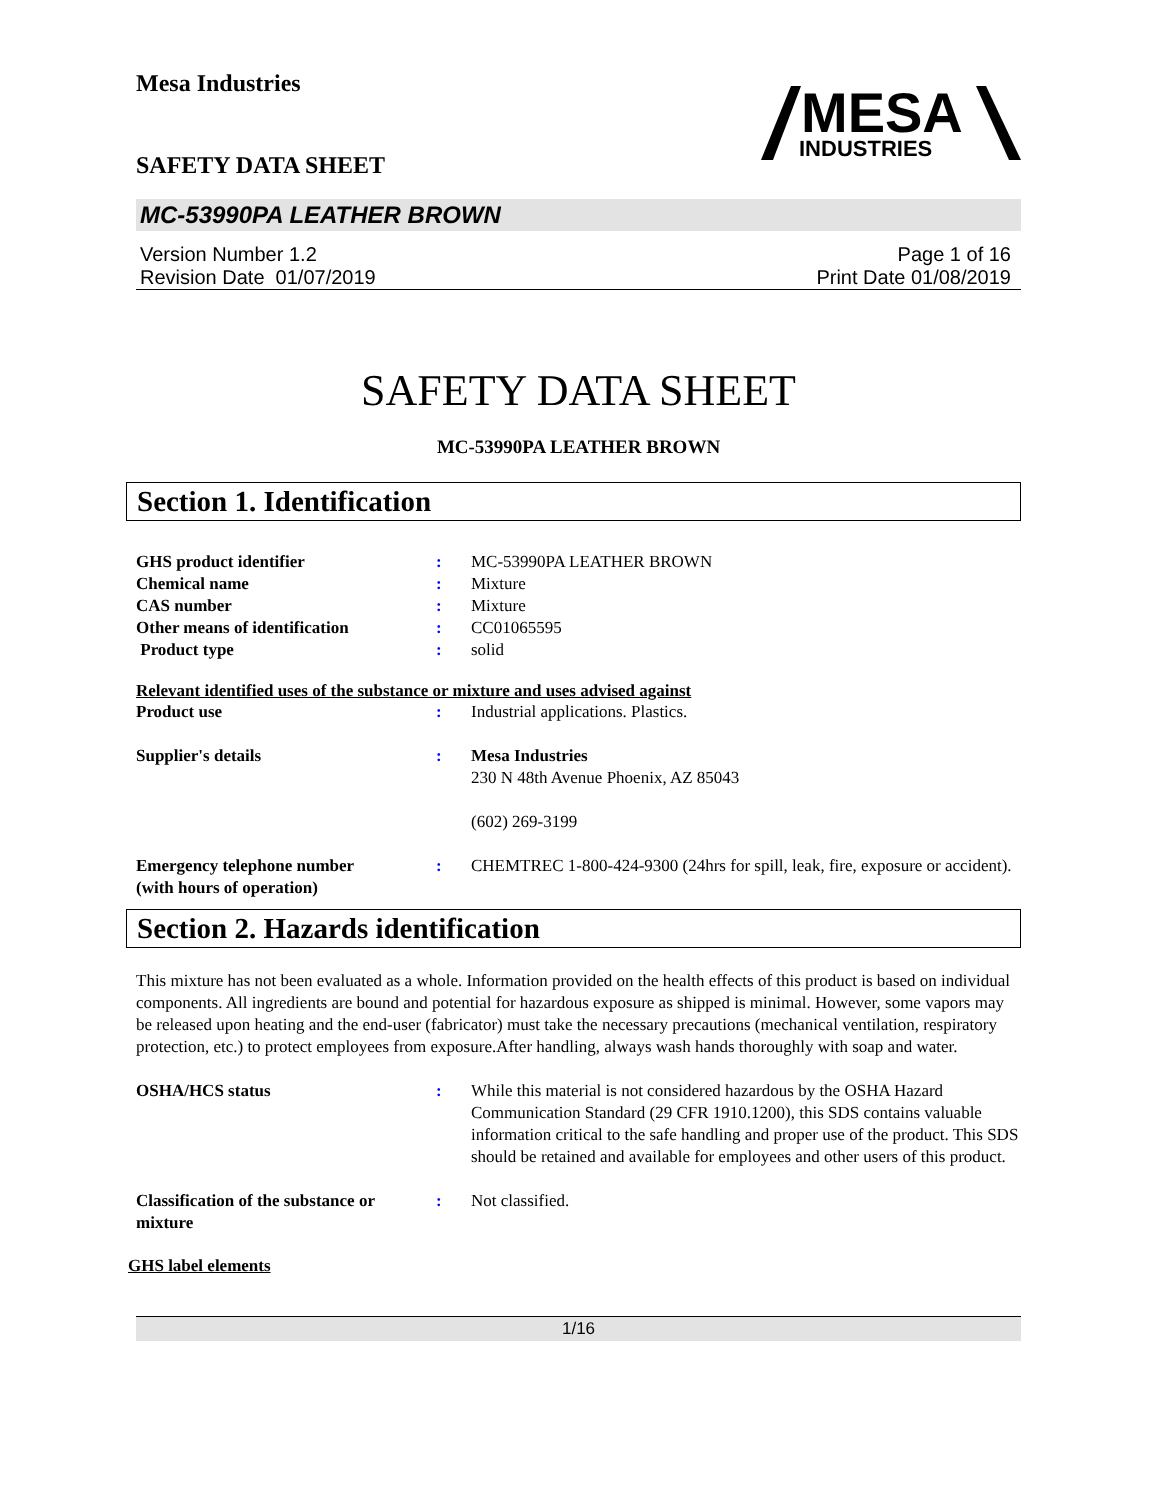Mesa Industries
SAFETY DATA SHEET
MESA
INDUSTRIES
MC-53990PA LEATHER BROWN
Version Number 1.2
Revision Date 01/07/2019
Page 1 of 16
Print Date 01/08/2019
SAFETY DATA SHEET
MC-53990PA LEATHER BROWN
Section 1. Identification
GHS product identifier : MC-53990PA LEATHER BROWN
Chemical name : Mixture
CAS number : Mixture
Other means of identification : CC01065595
Product type : solid
Relevant identified uses of the substance or mixture and uses advised against
Product use : Industrial applications. Plastics.
Supplier's details : Mesa Industries
230 N 48th Avenue Phoenix, AZ 85043
(602) 269-3199
Emergency telephone number
(with hours of operation)
: CHEMTREC 1-800-424-9300 (24hrs for spill, leak, fire, exposure or accident).
Section 2. Hazards identification
This mixture has not been evaluated as a whole. Information provided on the health effects of this product is based on individual components. All ingredients are bound and potential for hazardous exposure as shipped is minimal. However, some vapors may be released upon heating and the end-user (fabricator) must take the necessary precautions (mechanical ventilation, respiratory protection, etc.) to protect employees from exposure.After handling, always wash hands thoroughly with soap and water.
OSHA/HCS status : While this material is not considered hazardous by the OSHA Hazard Communication Standard (29 CFR 1910.1200), this SDS contains valuable information critical to the safe handling and proper use of the product. This SDS should be retained and available for employees and other users of this product.
Classification of the substance or mixture
: Not classified.
GHS label elements
1/16